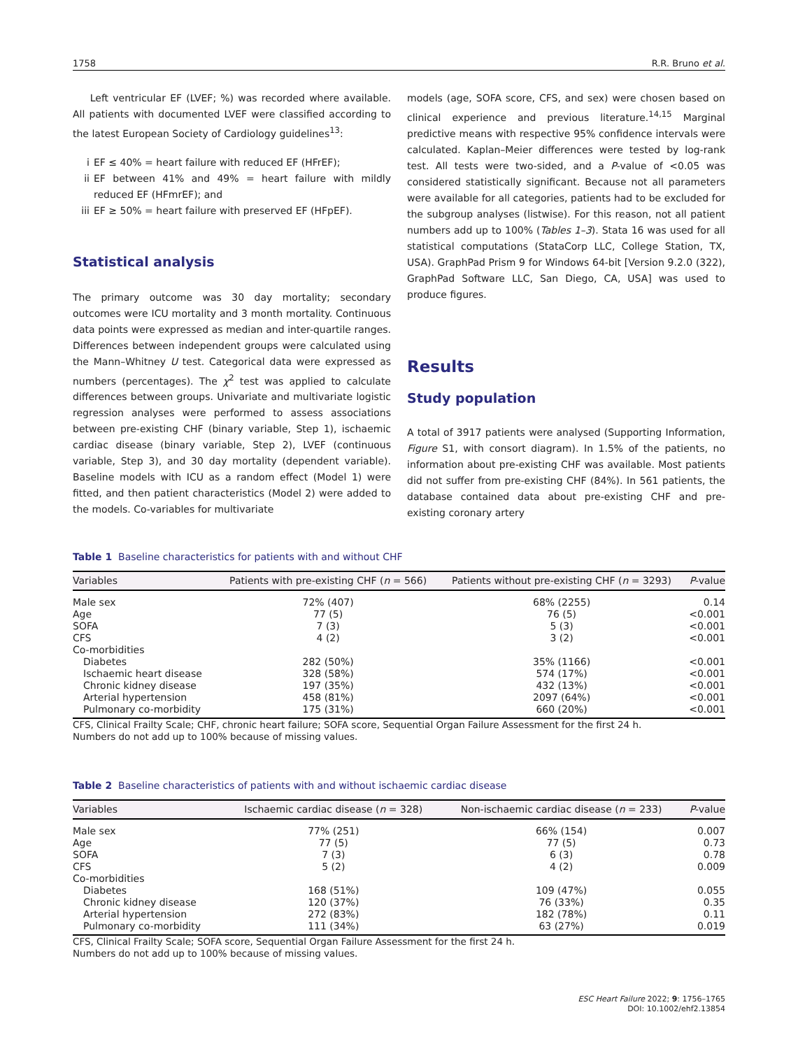1758 R.R. Bruno et al.
Left ventricular EF (LVEF; %) was recorded where available. All patients with documented LVEF were classified according to the latest European Society of Cardiology guidelines<sup>13</sup>:
i EF ≤ 40% = heart failure with reduced EF (HFrEF);
ii EF between 41% and 49% = heart failure with mildly reduced EF (HFmrEF); and
iii EF ≥ 50% = heart failure with preserved EF (HFpEF).
Statistical analysis
The primary outcome was 30 day mortality; secondary outcomes were ICU mortality and 3 month mortality. Continuous data points were expressed as median and inter-quartile ranges. Differences between independent groups were calculated using the Mann–Whitney U test. Categorical data were expressed as numbers (percentages). The χ<sup>2</sup> test was applied to calculate differences between groups. Univariate and multivariate logistic regression analyses were performed to assess associations between pre-existing CHF (binary variable, Step 1), ischaemic cardiac disease (binary variable, Step 2), LVEF (continuous variable, Step 3), and 30 day mortality (dependent variable). Baseline models with ICU as a random effect (Model 1) were fitted, and then patient characteristics (Model 2) were added to the models. Co-variables for multivariate
models (age, SOFA score, CFS, and sex) were chosen based on clinical experience and previous literature.<sup>14,15</sup> Marginal predictive means with respective 95% confidence intervals were calculated. Kaplan–Meier differences were tested by log-rank test. All tests were two-sided, and a P-value of <0.05 was considered statistically significant. Because not all parameters were available for all categories, patients had to be excluded for the subgroup analyses (listwise). For this reason, not all patient numbers add up to 100% (Tables 1–3). Stata 16 was used for all statistical computations (StataCorp LLC, College Station, TX, USA). GraphPad Prism 9 for Windows 64-bit [Version 9.2.0 (322), GraphPad Software LLC, San Diego, CA, USA] was used to produce figures.
Results
Study population
A total of 3917 patients were analysed (Supporting Information, Figure S1, with consort diagram). In 1.5% of the patients, no information about pre-existing CHF was available. Most patients did not suffer from pre-existing CHF (84%). In 561 patients, the database contained data about pre-existing CHF and pre-existing coronary artery
Table 1 Baseline characteristics for patients with and without CHF
| Variables | Patients with pre-existing CHF ( n = 566) | Patients without pre-existing CHF ( n = 3293) | P -value |
| --- | --- | --- | --- |
| Male sex | 72% (407) | 68% (2255) | 0.14 |
| Age | 77 (5) | 76 (5) | <0.001 |
| SOFA | 7 (3) | 5 (3) | <0.001 |
| CFS | 4 (2) | 3 (2) | <0.001 |
| Co-morbidities | | | |
| Diabetes | 282 (50%) | 35% (1166) | <0.001 |
| Ischaemic heart disease | 328 (58%) | 574 (17%) | <0.001 |
| Chronic kidney disease | 197 (35%) | 432 (13%) | <0.001 |
| Arterial hypertension | 458 (81%) | 2097 (64%) | <0.001 |
| Pulmonary co-morbidity | 175 (31%) | 660 (20%) | <0.001 |
CFS, Clinical Frailty Scale; CHF, chronic heart failure; SOFA score, Sequential Organ Failure Assessment for the first 24 h.
Numbers do not add up to 100% because of missing values.
Table 2 Baseline characteristics of patients with and without ischaemic cardiac disease
| Variables | Ischaemic cardiac disease ( n = 328) | Non-ischaemic cardiac disease ( n = 233) | P -value |
| --- | --- | --- | --- |
| Male sex | 77% (251) | 66% (154) | 0.007 |
| Age | 77 (5) | 77 (5) | 0.73 |
| SOFA | 7 (3) | 6 (3) | 0.78 |
| CFS | 5 (2) | 4 (2) | 0.009 |
| Co-morbidities | | | |
| Diabetes | 168 (51%) | 109 (47%) | 0.055 |
| Chronic kidney disease | 120 (37%) | 76 (33%) | 0.35 |
| Arterial hypertension | 272 (83%) | 182 (78%) | 0.11 |
| Pulmonary co-morbidity | 111 (34%) | 63 (27%) | 0.019 |
CFS, Clinical Frailty Scale; SOFA score, Sequential Organ Failure Assessment for the first 24 h.
Numbers do not add up to 100% because of missing values.
ESC Heart Failure 2022; 9: 1756–1765
DOI: 10.1002/ehf2.13854